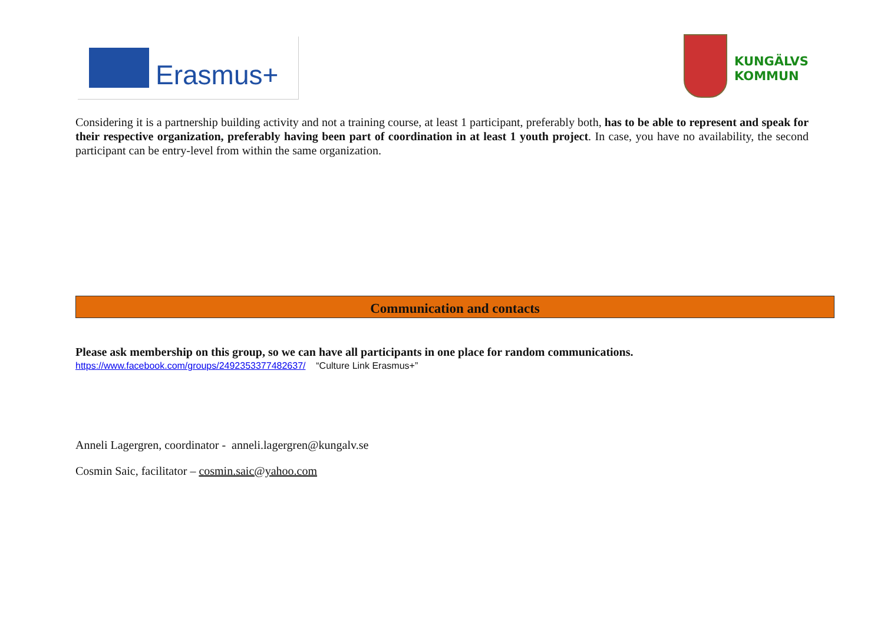Erasmus+
KUNGÄLVS
KOMMUN
Considering it is a partnership building activity and not a training course, at least 1 participant, preferably both, has to be able to represent and speak for their respective organization, preferably having been part of coordination in at least 1 youth project. In case, you have no availability, the second participant can be entry-level from within the same organization.
Communication and contacts
Please ask membership on this group, so we can have all participants in one place for random communications.
https://www.facebook.com/groups/2492353377482637/ “Culture Link Erasmus+”
Anneli Lagergren, coordinator - anneli.lagergren@kungalv.se
Cosmin Saic, facilitator – cosmin.saic@yahoo.com